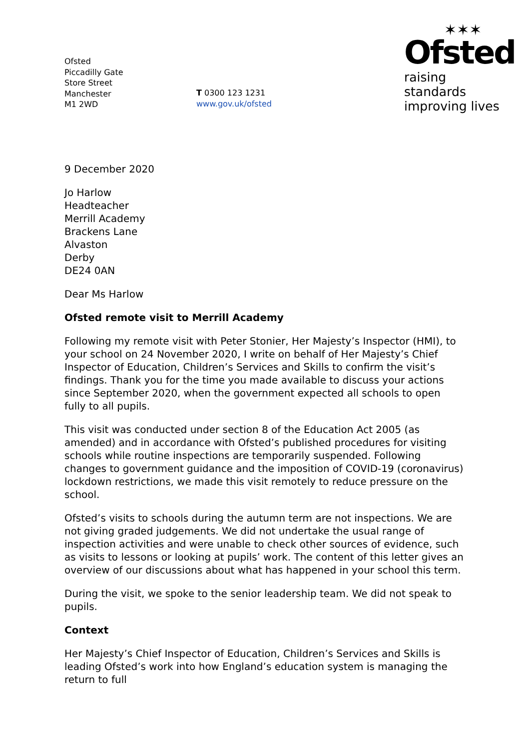Ofsted
Piccadilly Gate
Store Street
Manchester
M1 2WD
T 0300 123 1231
www.gov.uk/ofsted
✶✶✶
Ofsted
raising standards
improving lives
9 December 2020
Jo Harlow
Headteacher
Merrill Academy
Brackens Lane
Alvaston
Derby
DE24 0AN
Dear Ms Harlow
Ofsted remote visit to Merrill Academy
Following my remote visit with Peter Stonier, Her Majesty’s Inspector (HMI), to your school on 24 November 2020, I write on behalf of Her Majesty’s Chief Inspector of Education, Children’s Services and Skills to confirm the visit’s findings. Thank you for the time you made available to discuss your actions since September 2020, when the government expected all schools to open fully to all pupils.
This visit was conducted under section 8 of the Education Act 2005 (as amended) and in accordance with Ofsted’s published procedures for visiting schools while routine inspections are temporarily suspended. Following changes to government guidance and the imposition of COVID-19 (coronavirus) lockdown restrictions, we made this visit remotely to reduce pressure on the school.
Ofsted’s visits to schools during the autumn term are not inspections. We are not giving graded judgements. We did not undertake the usual range of inspection activities and were unable to check other sources of evidence, such as visits to lessons or looking at pupils’ work. The content of this letter gives an overview of our discussions about what has happened in your school this term.
During the visit, we spoke to the senior leadership team. We did not speak to pupils.
Context
Her Majesty’s Chief Inspector of Education, Children’s Services and Skills is leading Ofsted’s work into how England’s education system is managing the return to full